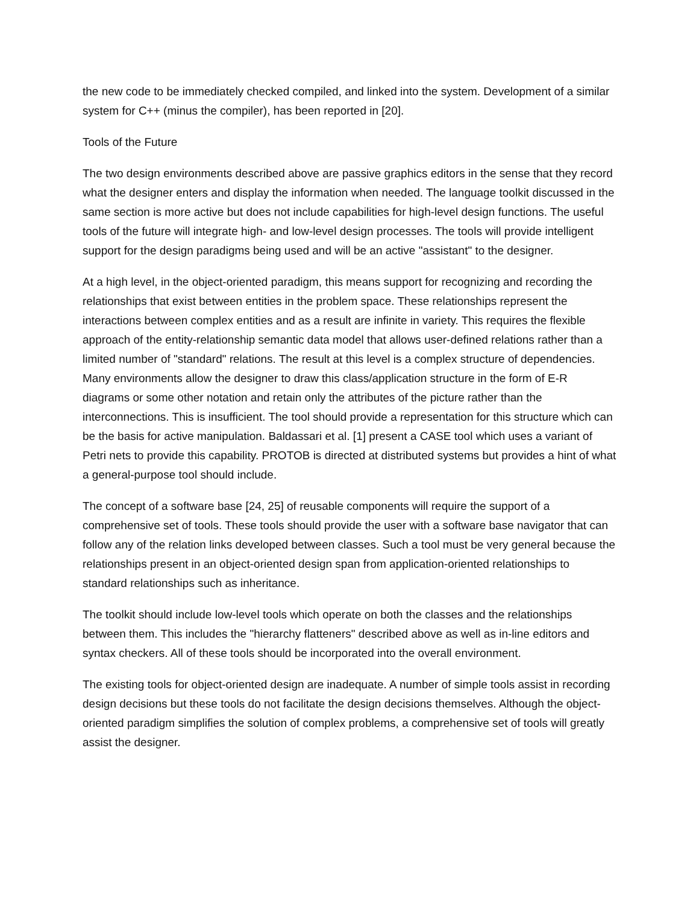the new code to be immediately checked compiled, and linked into the system. Development of a similar system for C++ (minus the compiler), has been reported in [20].
Tools of the Future
The two design environments described above are passive graphics editors in the sense that they record what the designer enters and display the information when needed. The language toolkit discussed in the same section is more active but does not include capabilities for high-level design functions. The useful tools of the future will integrate high- and low-level design processes. The tools will provide intelligent support for the design paradigms being used and will be an active "assistant" to the designer.
At a high level, in the object-oriented paradigm, this means support for recognizing and recording the relationships that exist between entities in the problem space. These relationships represent the interactions between complex entities and as a result are infinite in variety. This requires the flexible approach of the entity-relationship semantic data model that allows user-defined relations rather than a limited number of "standard" relations. The result at this level is a complex structure of dependencies. Many environments allow the designer to draw this class/application structure in the form of E-R diagrams or some other notation and retain only the attributes of the picture rather than the interconnections. This is insufficient. The tool should provide a representation for this structure which can be the basis for active manipulation. Baldassari et al. [1] present a CASE tool which uses a variant of Petri nets to provide this capability. PROTOB is directed at distributed systems but provides a hint of what a general-purpose tool should include.
The concept of a software base [24, 25] of reusable components will require the support of a comprehensive set of tools. These tools should provide the user with a software base navigator that can follow any of the relation links developed between classes. Such a tool must be very general because the relationships present in an object-oriented design span from application-oriented relationships to standard relationships such as inheritance.
The toolkit should include low-level tools which operate on both the classes and the relationships between them. This includes the "hierarchy flatteners" described above as well as in-line editors and syntax checkers. All of these tools should be incorporated into the overall environment.
The existing tools for object-oriented design are inadequate. A number of simple tools assist in recording design decisions but these tools do not facilitate the design decisions themselves. Although the object-oriented paradigm simplifies the solution of complex problems, a comprehensive set of tools will greatly assist the designer.